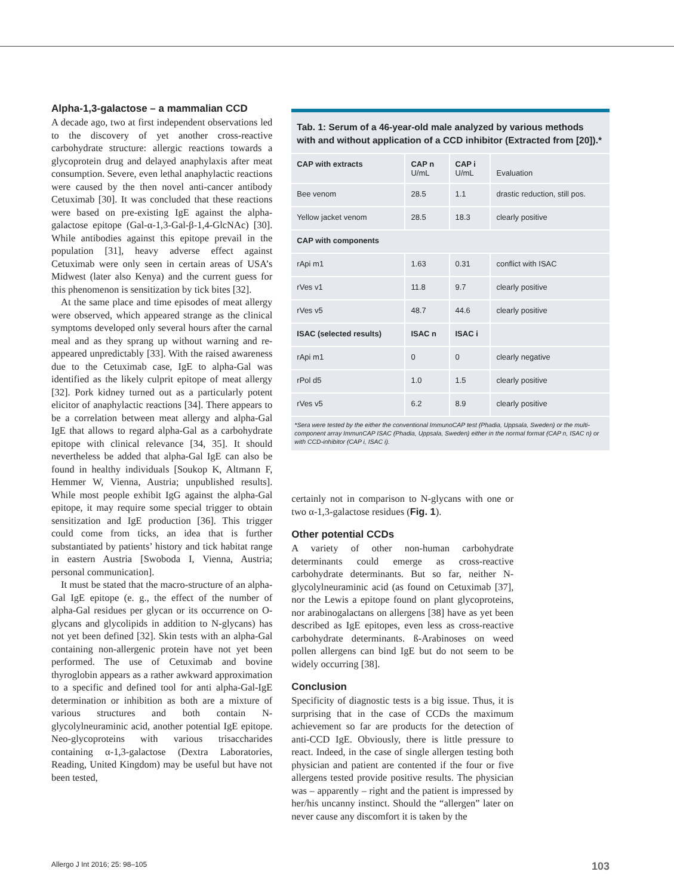Alpha-1,3-galactose – a mammalian CCD
A decade ago, two at first independent observations led to the discovery of yet another cross-reactive carbohydrate structure: allergic reactions towards a glycoprotein drug and delayed anaphylaxis after meat consumption. Severe, even lethal anaphylactic reactions were caused by the then novel anti-cancer antibody Cetuximab [30]. It was concluded that these reactions were based on pre-existing IgE against the alpha-galactose epitope (Gal-α-1,3-Gal-β-1,4-GlcNAc) [30]. While antibodies against this epitope prevail in the population [31], heavy adverse effect against Cetuximab were only seen in certain areas of USA’s Midwest (later also Kenya) and the current guess for this phenomenon is sensitization by tick bites [32].
At the same place and time episodes of meat allergy were observed, which appeared strange as the clinical symptoms developed only several hours after the carnal meal and as they sprang up without warning and re-appeared unpredictably [33]. With the raised awareness due to the Cetuximab case, IgE to alpha-Gal was identified as the likely culprit epitope of meat allergy [32]. Pork kidney turned out as a particularly potent elicitor of anaphylactic reactions [34]. There appears to be a correlation between meat allergy and alpha-Gal IgE that allows to regard alpha-Gal as a carbohydrate epitope with clinical relevance [34, 35]. It should nevertheless be added that alpha-Gal IgE can also be found in healthy individuals [Soukop K, Altmann F, Hemmer W, Vienna, Austria; unpublished results]. While most people exhibit IgG against the alpha-Gal epitope, it may require some special trigger to obtain sensitization and IgE production [36]. This trigger could come from ticks, an idea that is further substantiated by patients’ history and tick habitat range in eastern Austria [Swoboda I, Vienna, Austria; personal communication].
It must be stated that the macro-structure of an alpha-Gal IgE epitope (e. g., the effect of the number of alpha-Gal residues per glycan or its occurrence on O-glycans and glycolipids in addition to N-glycans) has not yet been defined [32]. Skin tests with an alpha-Gal containing non-allergenic protein have not yet been performed. The use of Cetuximab and bovine thyroglobin appears as a rather awkward approximation to a specific and defined tool for anti alpha-Gal-IgE determination or inhibition as both are a mixture of various structures and both contain N-glycolylneuraminic acid, another potential IgE epitope. Neo-glycoproteins with various trisaccharides containing α-1,3-galactose (Dextra Laboratories, Reading, United Kingdom) may be useful but have not been tested,
Tab. 1: Serum of a 46-year-old male analyzed by various methods with and without application of a CCD inhibitor (Extracted from [20]).*
| CAP with extracts | CAP n U/mL | CAP i U/mL | Evaluation |
| Bee venom | 28.5 | 1.1 | drastic reduction, still pos. |
| Yellow jacket venom | 28.5 | 18.3 | clearly positive |
| CAP with components | | | |
| rApi m1 | 1.63 | 0.31 | conflict with ISAC |
| rVes v1 | 11.8 | 9.7 | clearly positive |
| rVes v5 | 48.7 | 44.6 | clearly positive |
| ISAC (selected results) | ISAC n | ISAC i | |
| rApi m1 | 0 | 0 | clearly negative |
| rPol d5 | 1.0 | 1.5 | clearly positive |
| rVes v5 | 6.2 | 8.9 | clearly positive |
*Sera were tested by the either the conventional ImmunoCAP test (Phadia, Uppsala, Sweden) or the multi-component array ImmunCAP ISAC (Phadia, Uppsala, Sweden) either in the normal format (CAP n, ISAC n) or with CCD-inhibitor (CAP i, ISAC i).
certainly not in comparison to N-glycans with one or two α-1,3-galactose residues (Fig. 1).
Other potential CCDs
A variety of other non-human carbohydrate determinants could emerge as cross-reactive carbohydrate determinants. But so far, neither N-glycolylneuraminic acid (as found on Cetuximab [37], nor the Lewis a epitope found on plant glycoproteins, nor arabinogalactans on allergens [38] have as yet been described as IgE epitopes, even less as cross-reactive carbohydrate determinants. ß-Arabinoses on weed pollen allergens can bind IgE but do not seem to be widely occurring [38].
Conclusion
Specificity of diagnostic tests is a big issue. Thus, it is surprising that in the case of CCDs the maximum achievement so far are products for the detection of anti-CCD IgE. Obviously, there is little pressure to react. Indeed, in the case of single allergen testing both physician and patient are contented if the four or five allergens tested provide positive results. The physician was – apparently – right and the patient is impressed by her/his uncanny instinct. Should the “allergen” later on never cause any discomfort it is taken by the
Allergo J Int 2016; 25: 98–105 103